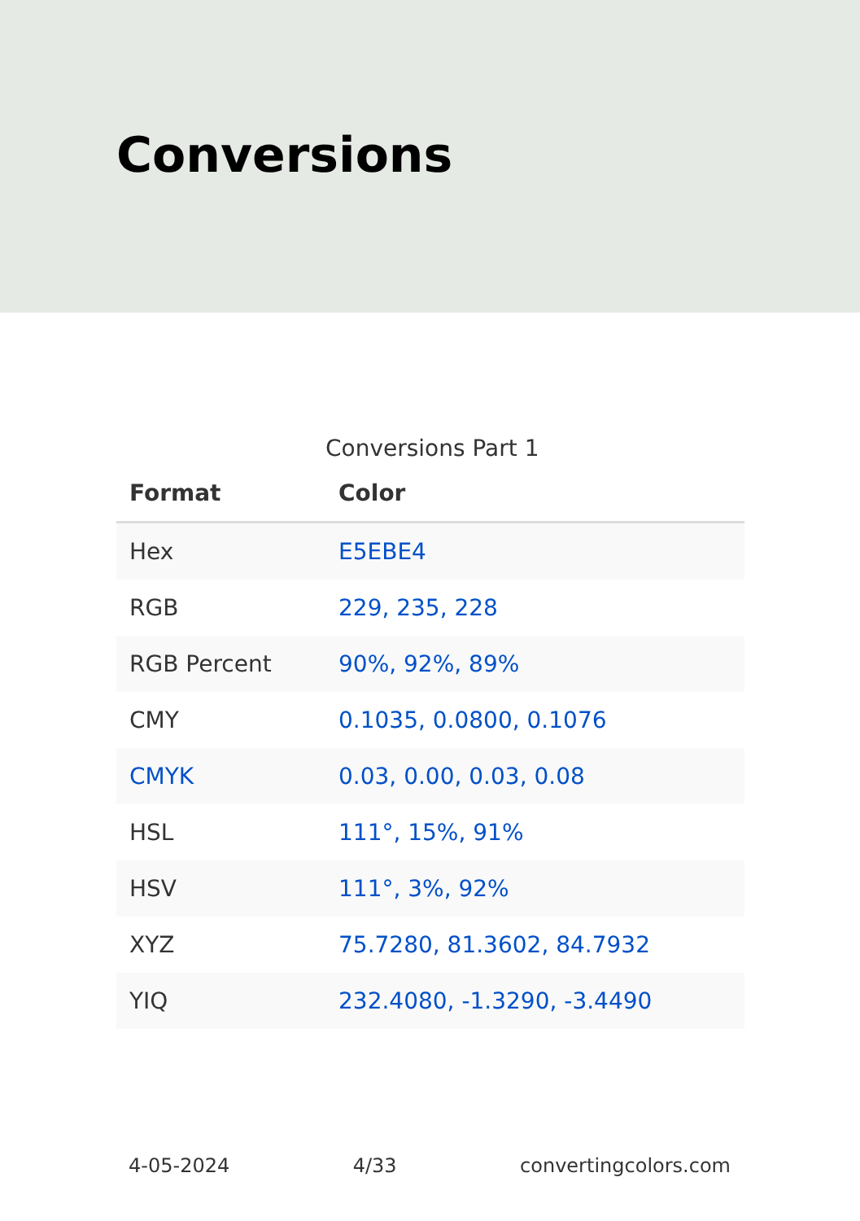Conversions
Conversions Part 1
| Format | Color |
| --- | --- |
| Hex | E5EBE4 |
| RGB | 229, 235, 228 |
| RGB Percent | 90%, 92%, 89% |
| CMY | 0.1035, 0.0800, 0.1076 |
| CMYK | 0.03, 0.00, 0.03, 0.08 |
| HSL | 111°, 15%, 91% |
| HSV | 111°, 3%, 92% |
| XYZ | 75.7280, 81.3602, 84.7932 |
| YIQ | 232.4080, -1.3290, -3.4490 |
4-05-2024 4/33 convertingcolors.com